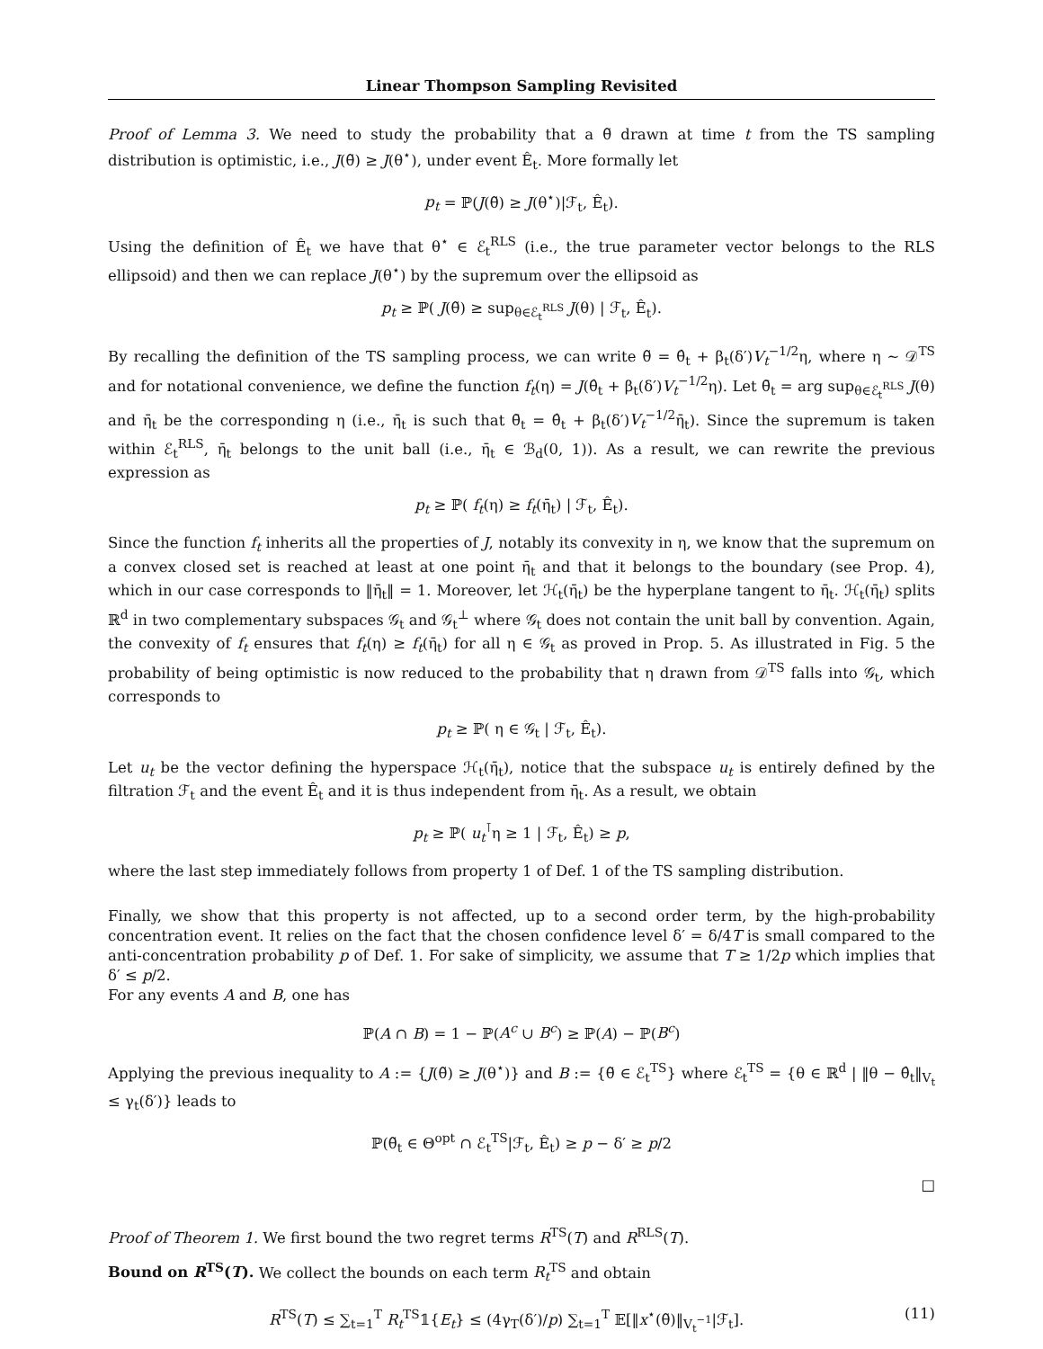Linear Thompson Sampling Revisited
Proof of Lemma 3. We need to study the probability that a θ̃ drawn at time t from the TS sampling distribution is optimistic, i.e., J(θ̃) ≥ J(θ<sup>⋆</sup>), under event Ê<sub>t</sub>. More formally let
p<sub>t</sub> = ℙ(J(θ̃) ≥ J(θ<sup>⋆</sup>)|ℱ<sub>t</sub>, Ê<sub>t</sub>).
Using the definition of Ê<sub>t</sub> we have that θ<sup>⋆</sup> ∈ ℰ<sub>t</sub><sup>RLS</sup> (i.e., the true parameter vector belongs to the RLS ellipsoid) and then we can replace J(θ<sup>⋆</sup>) by the supremum over the ellipsoid as
p<sub>t</sub> ≥ ℙ( J(θ̃) ≥ sup<sub>θ∈ℰ<sub>t</sub><sup>RLS</sup></sub> J(θ) | ℱ<sub>t</sub>, Ê<sub>t</sub>).
By recalling the definition of the TS sampling process, we can write θ̃ = θ̂<sub>t</sub> + β<sub>t</sub>(δ′)V<sub>t</sub><sup>−1/2</sup>η, where η ∼ 𝒟<sup>TS</sup> and for notational convenience, we define the function f<sub>t</sub>(η) = J(θ̂<sub>t</sub> + β<sub>t</sub>(δ′)V<sub>t</sub><sup>−1/2</sup>η). Let θ̄<sub>t</sub> = arg sup<sub>θ∈ℰ<sub>t</sub><sup>RLS</sup></sub> J(θ) and η̄<sub>t</sub> be the corresponding η (i.e., η̄<sub>t</sub> is such that θ̄<sub>t</sub> = θ̂<sub>t</sub> + β<sub>t</sub>(δ′)V<sub>t</sub><sup>−1/2</sup>η̄<sub>t</sub>). Since the supremum is taken within ℰ<sub>t</sub><sup>RLS</sup>, η̄<sub>t</sub> belongs to the unit ball (i.e., η̄<sub>t</sub> ∈ ℬ<sub>d</sub>(0, 1)). As a result, we can rewrite the previous expression as
p<sub>t</sub> ≥ ℙ( f<sub>t</sub>(η) ≥ f<sub>t</sub>(η̄<sub>t</sub>) | ℱ<sub>t</sub>, Ê<sub>t</sub>).
Since the function f<sub>t</sub> inherits all the properties of J, notably its convexity in η, we know that the supremum on a convex closed set is reached at least at one point η̄<sub>t</sub> and that it belongs to the boundary (see Prop. 4), which in our case corresponds to ‖η̄<sub>t</sub>‖ = 1. Moreover, let ℋ<sub>t</sub>(η̄<sub>t</sub>) be the hyperplane tangent to η̄<sub>t</sub>. ℋ<sub>t</sub>(η̄<sub>t</sub>) splits ℝ<sup>d</sup> in two complementary subspaces 𝒢<sub>t</sub> and 𝒢<sub>t</sub><sup>⊥</sup> where 𝒢<sub>t</sub> does not contain the unit ball by convention. Again, the convexity of f<sub>t</sub> ensures that f<sub>t</sub>(η) ≥ f<sub>t</sub>(η̄<sub>t</sub>) for all η ∈ 𝒢<sub>t</sub> as proved in Prop. 5. As illustrated in Fig. 5 the probability of being optimistic is now reduced to the probability that η drawn from 𝒟<sup>TS</sup> falls into 𝒢<sub>t</sub>, which corresponds to
p<sub>t</sub> ≥ ℙ( η ∈ 𝒢<sub>t</sub> | ℱ<sub>t</sub>, Ê<sub>t</sub>).
Let u<sub>t</sub> be the vector defining the hyperspace ℋ<sub>t</sub>(η̄<sub>t</sub>), notice that the subspace u<sub>t</sub> is entirely defined by the filtration ℱ<sub>t</sub> and the event Ê<sub>t</sub> and it is thus independent from η̄<sub>t</sub>. As a result, we obtain
p<sub>t</sub> ≥ ℙ( u<sub>t</sub><sup>⊺</sup>η ≥ 1 | ℱ<sub>t</sub>, Ê<sub>t</sub>) ≥ p,
where the last step immediately follows from property 1 of Def. 1 of the TS sampling distribution.
Finally, we show that this property is not affected, up to a second order term, by the high-probability concentration event. It relies on the fact that the chosen confidence level δ′ = δ/4T is small compared to the anti-concentration probability p of Def. 1. For sake of simplicity, we assume that T ≥ 1/2p which implies that δ′ ≤ p/2.
For any events A and B, one has
ℙ(A ∩ B) = 1 − ℙ(A<sup>c</sup> ∪ B<sup>c</sup>) ≥ ℙ(A) − ℙ(B<sup>c</sup>)
Applying the previous inequality to A := {J(θ̃) ≥ J(θ<sup>⋆</sup>)} and B := {θ̃ ∈ ℰ<sub>t</sub><sup>TS</sup>} where ℰ<sub>t</sub><sup>TS</sup> = {θ ∈ ℝ<sup>d</sup> | ‖θ − θ̂<sub>t</sub>‖<sub>V<sub>t</sub></sub> ≤ γ<sub>t</sub>(δ′)} leads to
ℙ(θ̃<sub>t</sub> ∈ Θ<sup>opt</sup> ∩ ℰ<sub>t</sub><sup>TS</sup>|ℱ<sub>t</sub>, Ê<sub>t</sub>) ≥ p − δ′ ≥ p/2
□
Proof of Theorem 1. We first bound the two regret terms R<sup>TS</sup>(T) and R<sup>RLS</sup>(T).
Bound on R<sup>TS</sup>(T). We collect the bounds on each term R<sub>t</sub><sup>TS</sup> and obtain
R<sup>TS</sup>(T) ≤ ∑<sub>t=1</sub><sup>T</sup> R<sub>t</sub><sup>TS</sup>𝟙{E<sub>t</sub>} ≤ (4γ<sub>T</sub>(δ′)/p) ∑<sub>t=1</sub><sup>T</sup> 𝔼[‖x<sup>⋆</sup>(θ̃)‖<sub>V<sub>t</sub><sup>−1</sup></sub>|ℱ<sub>t</sub>]. (11)